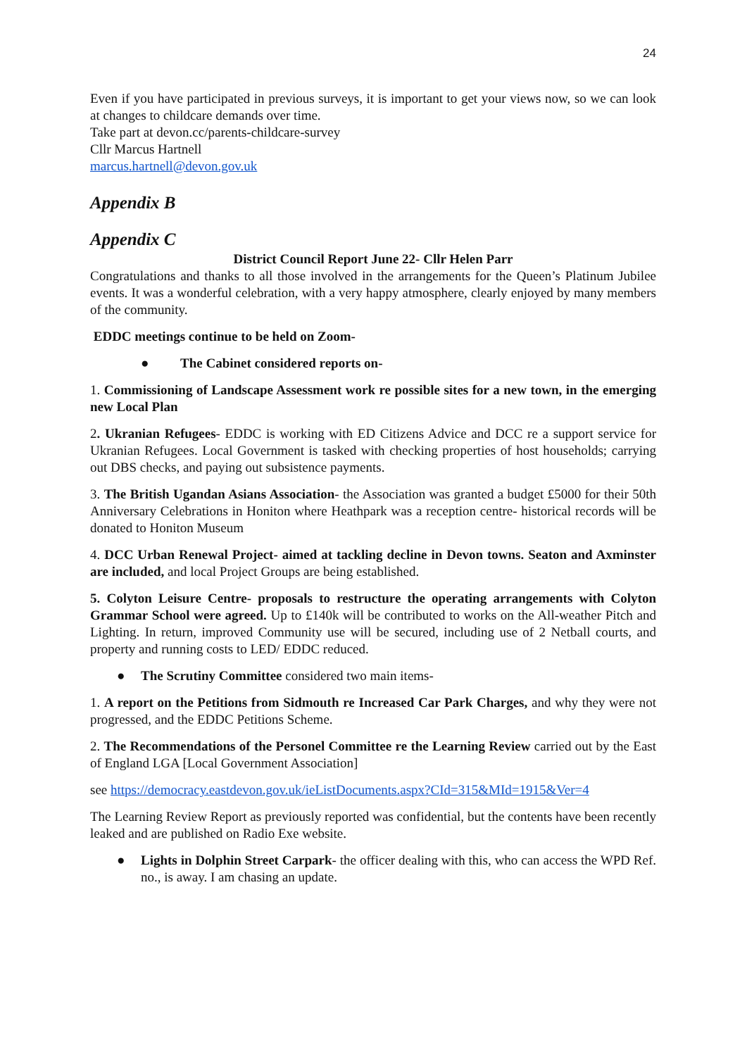24
Even if you have participated in previous surveys, it is important to get your views now, so we can look at changes to childcare demands over time.
Take part at devon.cc/parents-childcare-survey
Cllr Marcus Hartnell
marcus.hartnell@devon.gov.uk
Appendix B
Appendix C
District Council Report June 22- Cllr Helen Parr
Congratulations and thanks to all those involved in the arrangements for the Queen’s Platinum Jubilee events. It was a wonderful celebration, with a very happy atmosphere, clearly enjoyed by many members of the community.
EDDC meetings continue to be held on Zoom-
● The Cabinet considered reports on-
1. Commissioning of Landscape Assessment work re possible sites for a new town, in the emerging new Local Plan
2. Ukranian Refugees- EDDC is working with ED Citizens Advice and DCC re a support service for Ukranian Refugees. Local Government is tasked with checking properties of host households; carrying out DBS checks, and paying out subsistence payments.
3. The British Ugandan Asians Association- the Association was granted a budget £5000 for their 50th Anniversary Celebrations in Honiton where Heathpark was a reception centre- historical records will be donated to Honiton Museum
4. DCC Urban Renewal Project- aimed at tackling decline in Devon towns. Seaton and Axminster are included, and local Project Groups are being established.
5. Colyton Leisure Centre- proposals to restructure the operating arrangements with Colyton Grammar School were agreed. Up to £140k will be contributed to works on the All-weather Pitch and Lighting. In return, improved Community use will be secured, including use of 2 Netball courts, and property and running costs to LED/ EDDC reduced.
● The Scrutiny Committee considered two main items-
1. A report on the Petitions from Sidmouth re Increased Car Park Charges, and why they were not progressed, and the EDDC Petitions Scheme.
2. The Recommendations of the Personel Committee re the Learning Review carried out by the East of England LGA [Local Government Association]
see https://democracy.eastdevon.gov.uk/ieListDocuments.aspx?CId=315&MId=1915&Ver=4
The Learning Review Report as previously reported was confidential, but the contents have been recently leaked and are published on Radio Exe website.
● Lights in Dolphin Street Carpark- the officer dealing with this, who can access the WPD Ref. no., is away. I am chasing an update.